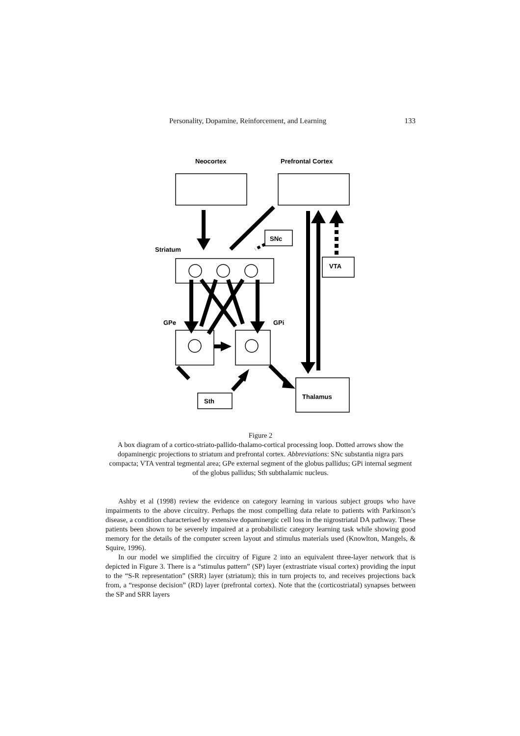Personality, Dopamine, Reinforcement, and Learning 133
Neocortex
Prefrontal Cortex
SNc
Striatum
VTA
GPe
GPi
Sth
Thalamus
Figure 2
A box diagram of a cortico-striato-pallido-thalamo-cortical processing loop. Dotted arrows show the dopaminergic projections to striatum and prefrontal cortex. Abbreviations: SNc substantia nigra pars compacta; VTA ventral tegmental area; GPe external segment of the globus pallidus; GPi internal segment of the globus pallidus; Sth subthalamic nucleus.
Ashby et al (1998) review the evidence on category learning in various subject groups who have impairments to the above circuitry. Perhaps the most compelling data relate to patients with Parkinson’s disease, a condition characterised by extensive dopaminergic cell loss in the nigrostriatal DA pathway. These patients been shown to be severely impaired at a probabilistic category learning task while showing good memory for the details of the computer screen layout and stimulus materials used (Knowlton, Mangels, & Squire, 1996).
In our model we simplified the circuitry of Figure 2 into an equivalent three-layer network that is depicted in Figure 3. There is a “stimulus pattern” (SP) layer (extrastriate visual cortex) providing the input to the “S-R representation” (SRR) layer (striatum); this in turn projects to, and receives projections back from, a “response decision” (RD) layer (prefrontal cortex). Note that the (corticostriatal) synapses between the SP and SRR layers